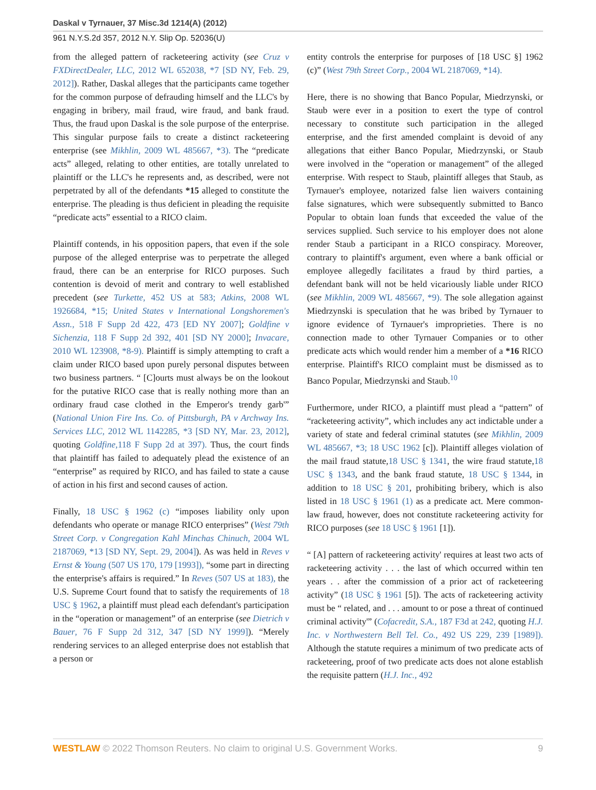Daskal v Tyrnauer, 37 Misc.3d 1214(A) (2012)
961 N.Y.S.2d 357, 2012 N.Y. Slip Op. 52036(U)
from the alleged pattern of racketeering activity (see Cruz v FXDirectDealer, LLC, 2012 WL 652038, *7 [SD NY, Feb. 29, 2012]). Rather, Daskal alleges that the participants came together for the common purpose of defrauding himself and the LLC's by engaging in bribery, mail fraud, wire fraud, and bank fraud. Thus, the fraud upon Daskal is the sole purpose of the enterprise. This singular purpose fails to create a distinct racketeering enterprise (see Mikhlin, 2009 WL 485667, *3). The “predicate acts” alleged, relating to other entities, are totally unrelated to plaintiff or the LLC's he represents and, as described, were not perpetrated by all of the defendants *15 alleged to constitute the enterprise. The pleading is thus deficient in pleading the requisite “predicate acts” essential to a RICO claim.
Plaintiff contends, in his opposition papers, that even if the sole purpose of the alleged enterprise was to perpetrate the alleged fraud, there can be an enterprise for RICO purposes. Such contention is devoid of merit and contrary to well established precedent (see Turkette, 452 US at 583; Atkins, 2008 WL 1926684, *15; United States v International Longshoremen's Assn., 518 F Supp 2d 422, 473 [ED NY 2007]; Goldfine v Sichenzia, 118 F Supp 2d 392, 401 [SD NY 2000]; Invacare, 2010 WL 123908, *8-9). Plaintiff is simply attempting to craft a claim under RICO based upon purely personal disputes between two business partners. “ [C]ourts must always be on the lookout for the putative RICO case that is really nothing more than an ordinary fraud case clothed in the Emperor's trendy garb'” (National Union Fire Ins. Co. of Pittsburgh, PA v Archway Ins. Services LLC, 2012 WL 1142285, *3 [SD NY, Mar. 23, 2012], quoting Goldfine,118 F Supp 2d at 397). Thus, the court finds that plaintiff has failed to adequately plead the existence of an “enterprise” as required by RICO, and has failed to state a cause of action in his first and second causes of action.
Finally, 18 USC § 1962 (c) “imposes liability only upon defendants who operate or manage RICO enterprises” (West 79th Street Corp. v Congregation Kahl Minchas Chinuch, 2004 WL 2187069, *13 [SD NY, Sept. 29, 2004]). As was held in Reves v Ernst & Young (507 US 170, 179 [1993]), “some part in directing the enterprise's affairs is required.” In Reves (507 US at 183), the U.S. Supreme Court found that to satisfy the requirements of 18 USC § 1962, a plaintiff must plead each defendant's participation in the “operation or management” of an enterprise (see Dietrich v Bauer, 76 F Supp 2d 312, 347 [SD NY 1999]). “Merely rendering services to an alleged enterprise does not establish that a person or
entity controls the enterprise for purposes of [18 USC §] 1962 (c)” (West 79th Street Corp., 2004 WL 2187069, *14).
Here, there is no showing that Banco Popular, Miedrzynski, or Staub were ever in a position to exert the type of control necessary to constitute such participation in the alleged enterprise, and the first amended complaint is devoid of any allegations that either Banco Popular, Miedrzynski, or Staub were involved in the “operation or management” of the alleged enterprise. With respect to Staub, plaintiff alleges that Staub, as Tyrnauer's employee, notarized false lien waivers containing false signatures, which were subsequently submitted to Banco Popular to obtain loan funds that exceeded the value of the services supplied. Such service to his employer does not alone render Staub a participant in a RICO conspiracy. Moreover, contrary to plaintiff's argument, even where a bank official or employee allegedly facilitates a fraud by third parties, a defendant bank will not be held vicariously liable under RICO (see Mikhlin, 2009 WL 485667, *9). The sole allegation against Miedrzynski is speculation that he was bribed by Tyrnauer to ignore evidence of Tyrnauer's improprieties. There is no connection made to other Tyrnauer Companies or to other predicate acts which would render him a member of a *16 RICO enterprise. Plaintiff's RICO complaint must be dismissed as to Banco Popular, Miedrzynski and Staub.<sup>10</sup>
Furthermore, under RICO, a plaintiff must plead a “pattern” of “racketeering activity”, which includes any act indictable under a variety of state and federal criminal statutes (see Mikhlin, 2009 WL 485667, *3; 18 USC 1962 [c]). Plaintiff alleges violation of the mail fraud statute,18 USC § 1341, the wire fraud statute,18 USC § 1343, and the bank fraud statute, 18 USC § 1344, in addition to 18 USC § 201, prohibiting bribery, which is also listed in 18 USC § 1961 (1) as a predicate act. Mere common-law fraud, however, does not constitute racketeering activity for RICO purposes (see 18 USC § 1961 [1]).
“ [A] pattern of racketeering activity' requires at least two acts of racketeering activity . . . the last of which occurred within ten years . . after the commission of a prior act of racketeering activity” (18 USC § 1961 [5]). The acts of racketeering activity must be “ related, and . . . amount to or pose a threat of continued criminal activity'” (Cofacredit, S.A., 187 F3d at 242, quoting H.J. Inc. v Northwestern Bell Tel. Co., 492 US 229, 239 [1989]). Although the statute requires a minimum of two predicate acts of racketeering, proof of two predicate acts does not alone establish the requisite pattern (H.J. Inc., 492
WESTLAW © 2022 Thomson Reuters. No claim to original U.S. Government Works. 9